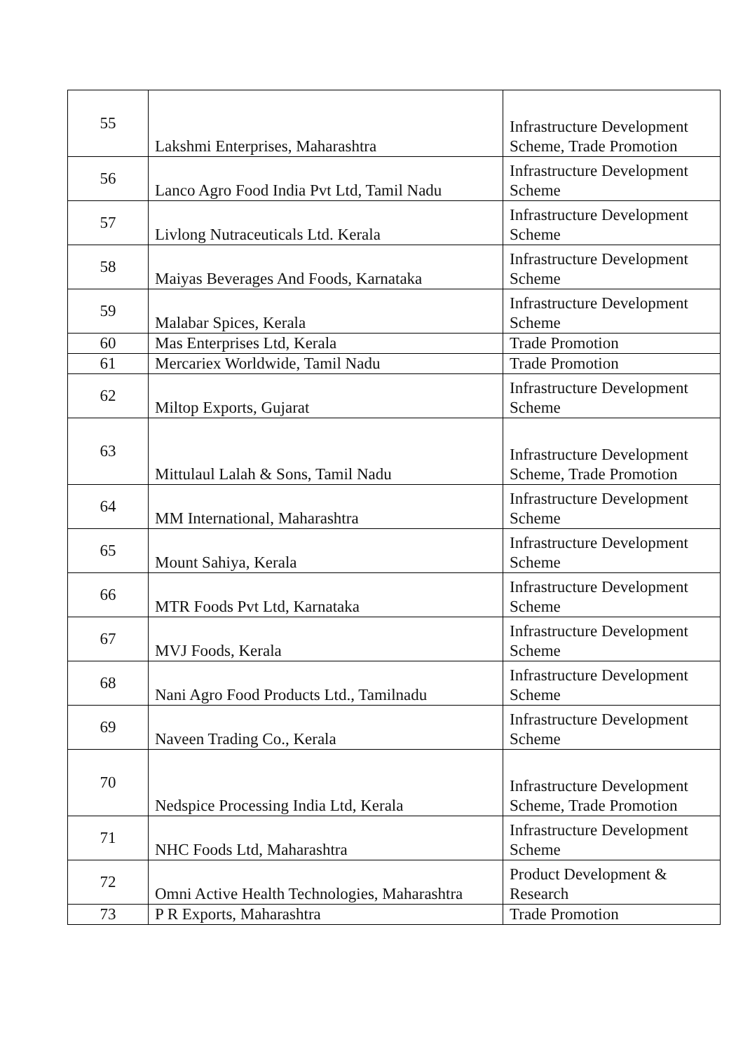| 55 | Lakshmi Enterprises, Maharashtra | Infrastructure Development Scheme, Trade Promotion |
| 56 | Lanco Agro Food India Pvt Ltd, Tamil Nadu | Infrastructure Development Scheme |
| 57 | Livlong Nutraceuticals Ltd. Kerala | Infrastructure Development Scheme |
| 58 | Maiyas Beverages And Foods, Karnataka | Infrastructure Development Scheme |
| 59 | Malabar Spices, Kerala | Infrastructure Development Scheme |
| 60 | Mas Enterprises Ltd, Kerala | Trade Promotion |
| 61 | Mercariex Worldwide, Tamil Nadu | Trade Promotion |
| 62 | Miltop Exports, Gujarat | Infrastructure Development Scheme |
| 63 | Mittulaul Lalah & Sons, Tamil Nadu | Infrastructure Development Scheme, Trade Promotion |
| 64 | MM International, Maharashtra | Infrastructure Development Scheme |
| 65 | Mount Sahiya, Kerala | Infrastructure Development Scheme |
| 66 | MTR Foods Pvt Ltd, Karnataka | Infrastructure Development Scheme |
| 67 | MVJ Foods, Kerala | Infrastructure Development Scheme |
| 68 | Nani Agro Food Products Ltd., Tamilnadu | Infrastructure Development Scheme |
| 69 | Naveen Trading Co., Kerala | Infrastructure Development Scheme |
| 70 | Nedspice Processing India Ltd, Kerala | Infrastructure Development Scheme, Trade Promotion |
| 71 | NHC Foods Ltd, Maharashtra | Infrastructure Development Scheme |
| 72 | Omni Active Health Technologies, Maharashtra | Product Development & Research |
| 73 | P R Exports, Maharashtra | Trade Promotion |